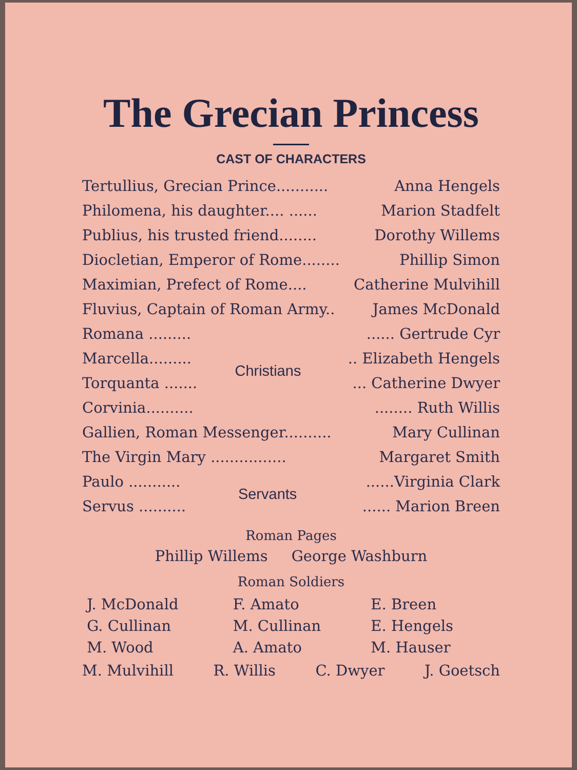The Grecian Princess
CAST OF CHARACTERS
Tertullius, Grecian Prince........... Anna Hengels
Philomena, his daughter.... ...... Marion Stadfelt
Publius, his trusted friend........ Dorothy Willems
Diocletian, Emperor of Rome........ Phillip Simon
Maximian, Prefect of Rome.... Catherine Mulvihill
Fluvius, Captain of Roman Army.. James McDonald
| Romana ......... | Christians | ...... Gertrude Cyr |
| Marcella......... | | .. Elizabeth Hengels |
| Torquanta ....... | | ... Catherine Dwyer |
| Corvinia.......... | | ........ Ruth Willis |
Gallien, Roman Messenger.......... Mary Cullinan
The Virgin Mary ................ Margaret Smith
| Paulo ........... | Servants | ......Virginia Clark |
| Servus .......... | | ...... Marion Breen |
Roman Pages
Phillip Willems George Washburn
Roman Soldiers
| J. McDonald | F. Amato | E. Breen |
| G. Cullinan | M. Cullinan | E. Hengels |
| M. Wood | A. Amato | M. Hauser |
M. Mulvihill R. Willis C. Dwyer J. Goetsch